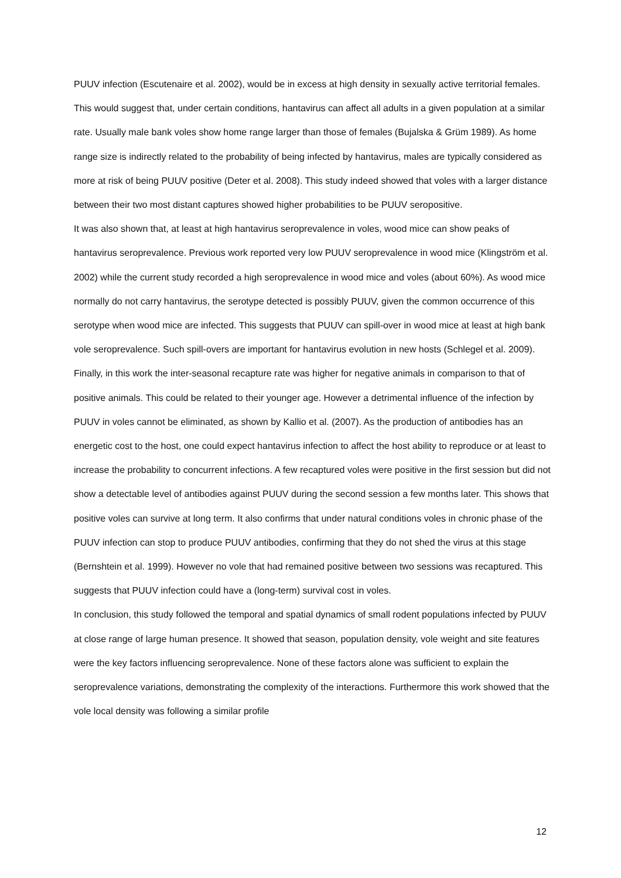PUUV infection (Escutenaire et al. 2002), would be in excess at high density in sexually active territorial females. This would suggest that, under certain conditions, hantavirus can affect all adults in a given population at a similar rate. Usually male bank voles show home range larger than those of females (Bujalska & Grüm 1989). As home range size is indirectly related to the probability of being infected by hantavirus, males are typically considered as more at risk of being PUUV positive (Deter et al. 2008). This study indeed showed that voles with a larger distance between their two most distant captures showed higher probabilities to be PUUV seropositive.
It was also shown that, at least at high hantavirus seroprevalence in voles, wood mice can show peaks of hantavirus seroprevalence. Previous work reported very low PUUV seroprevalence in wood mice (Klingström et al. 2002) while the current study recorded a high seroprevalence in wood mice and voles (about 60%). As wood mice normally do not carry hantavirus, the serotype detected is possibly PUUV, given the common occurrence of this serotype when wood mice are infected. This suggests that PUUV can spill-over in wood mice at least at high bank vole seroprevalence. Such spill-overs are important for hantavirus evolution in new hosts (Schlegel et al. 2009).
Finally, in this work the inter-seasonal recapture rate was higher for negative animals in comparison to that of positive animals. This could be related to their younger age. However a detrimental influence of the infection by PUUV in voles cannot be eliminated, as shown by Kallio et al. (2007). As the production of antibodies has an energetic cost to the host, one could expect hantavirus infection to affect the host ability to reproduce or at least to increase the probability to concurrent infections. A few recaptured voles were positive in the first session but did not show a detectable level of antibodies against PUUV during the second session a few months later. This shows that positive voles can survive at long term. It also confirms that under natural conditions voles in chronic phase of the PUUV infection can stop to produce PUUV antibodies, confirming that they do not shed the virus at this stage (Bernshtein et al. 1999). However no vole that had remained positive between two sessions was recaptured. This suggests that PUUV infection could have a (long-term) survival cost in voles.
In conclusion, this study followed the temporal and spatial dynamics of small rodent populations infected by PUUV at close range of large human presence. It showed that season, population density, vole weight and site features were the key factors influencing seroprevalence. None of these factors alone was sufficient to explain the seroprevalence variations, demonstrating the complexity of the interactions. Furthermore this work showed that the vole local density was following a similar profile
12